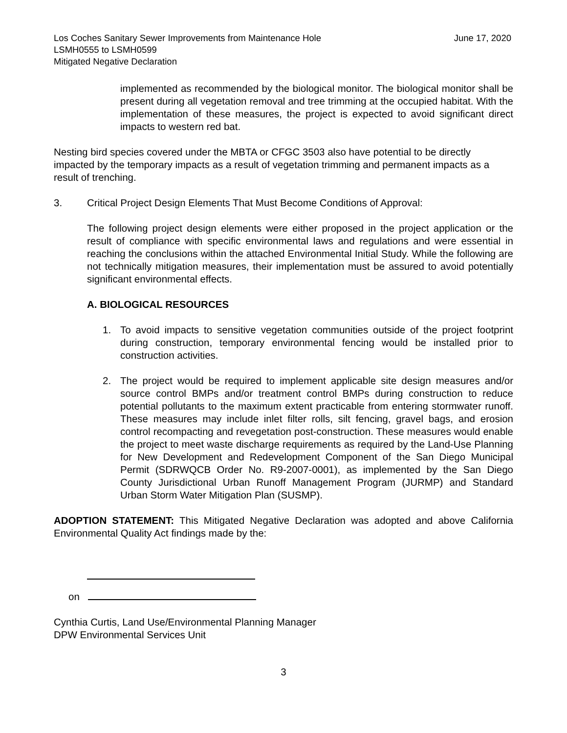Los Coches Sanitary Sewer Improvements from Maintenance Hole
LSMH0555 to LSMH0599
Mitigated Negative Declaration
June 17, 2020
implemented as recommended by the biological monitor. The biological monitor shall be present during all vegetation removal and tree trimming at the occupied habitat. With the implementation of these measures, the project is expected to avoid significant direct impacts to western red bat.
Nesting bird species covered under the MBTA or CFGC 3503 also have potential to be directly impacted by the temporary impacts as a result of vegetation trimming and permanent impacts as a result of trenching.
3. Critical Project Design Elements That Must Become Conditions of Approval:
The following project design elements were either proposed in the project application or the result of compliance with specific environmental laws and regulations and were essential in reaching the conclusions within the attached Environmental Initial Study. While the following are not technically mitigation measures, their implementation must be assured to avoid potentially significant environmental effects.
A. BIOLOGICAL RESOURCES
1. To avoid impacts to sensitive vegetation communities outside of the project footprint during construction, temporary environmental fencing would be installed prior to construction activities.
2. The project would be required to implement applicable site design measures and/or source control BMPs and/or treatment control BMPs during construction to reduce potential pollutants to the maximum extent practicable from entering stormwater runoff. These measures may include inlet filter rolls, silt fencing, gravel bags, and erosion control recompacting and revegetation post-construction. These measures would enable the project to meet waste discharge requirements as required by the Land-Use Planning for New Development and Redevelopment Component of the San Diego Municipal Permit (SDRWQCB Order No. R9-2007-0001), as implemented by the San Diego County Jurisdictional Urban Runoff Management Program (JURMP) and Standard Urban Storm Water Mitigation Plan (SUSMP).
ADOPTION STATEMENT: This Mitigated Negative Declaration was adopted and above California Environmental Quality Act findings made by the:
on
Cynthia Curtis, Land Use/Environmental Planning Manager
DPW Environmental Services Unit
3